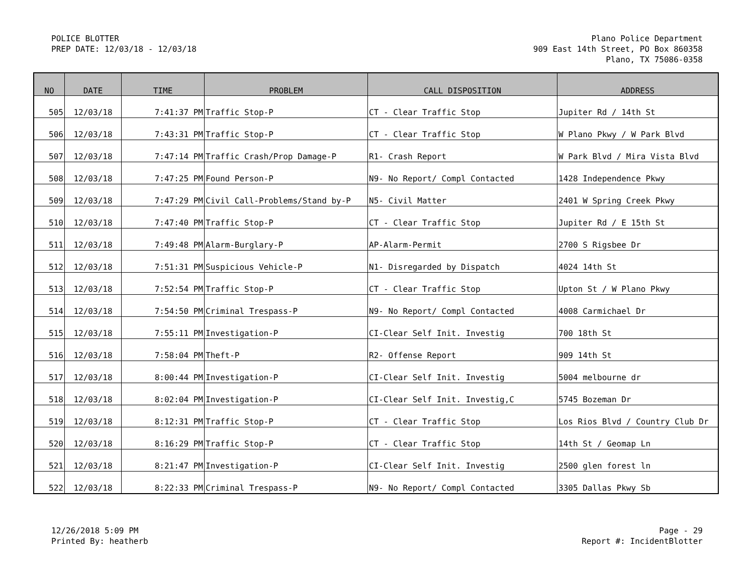POLICE BLOTTER
PREP DATE: 12/03/18 - 12/03/18
Plano Police Department
909 East 14th Street, PO Box 860358
Plano, TX 75086-0358
| NO | DATE | TIME | PROBLEM | CALL DISPOSITION | ADDRESS |
| --- | --- | --- | --- | --- | --- |
| 505 | 12/03/18 | 7:41:37 PM | Traffic Stop-P | CT - Clear Traffic Stop | Jupiter Rd / 14th St |
| 506 | 12/03/18 | 7:43:31 PM | Traffic Stop-P | CT - Clear Traffic Stop | W Plano Pkwy / W Park Blvd |
| 507 | 12/03/18 | 7:47:14 PM | Traffic Crash/Prop Damage-P | R1- Crash Report | W Park Blvd / Mira Vista Blvd |
| 508 | 12/03/18 | 7:47:25 PM | Found Person-P | N9- No Report/ Compl Contacted | 1428 Independence Pkwy |
| 509 | 12/03/18 | 7:47:29 PM | Civil Call-Problems/Stand by-P | N5- Civil Matter | 2401 W Spring Creek Pkwy |
| 510 | 12/03/18 | 7:47:40 PM | Traffic Stop-P | CT - Clear Traffic Stop | Jupiter Rd / E 15th St |
| 511 | 12/03/18 | 7:49:48 PM | Alarm-Burglary-P | AP-Alarm-Permit | 2700 S Rigsbee Dr |
| 512 | 12/03/18 | 7:51:31 PM | Suspicious Vehicle-P | N1- Disregarded by Dispatch | 4024 14th St |
| 513 | 12/03/18 | 7:52:54 PM | Traffic Stop-P | CT - Clear Traffic Stop | Upton St / W Plano Pkwy |
| 514 | 12/03/18 | 7:54:50 PM | Criminal Trespass-P | N9- No Report/ Compl Contacted | 4008 Carmichael Dr |
| 515 | 12/03/18 | 7:55:11 PM | Investigation-P | CI-Clear Self Init. Investig | 700 18th St |
| 516 | 12/03/18 | 7:58:04 PM | Theft-P | R2- Offense Report | 909 14th St |
| 517 | 12/03/18 | 8:00:44 PM | Investigation-P | CI-Clear Self Init. Investig | 5004 melbourne dr |
| 518 | 12/03/18 | 8:02:04 PM | Investigation-P | CI-Clear Self Init. Investig,C | 5745 Bozeman Dr |
| 519 | 12/03/18 | 8:12:31 PM | Traffic Stop-P | CT - Clear Traffic Stop | Los Rios Blvd / Country Club Dr |
| 520 | 12/03/18 | 8:16:29 PM | Traffic Stop-P | CT - Clear Traffic Stop | 14th St / Geomap Ln |
| 521 | 12/03/18 | 8:21:47 PM | Investigation-P | CI-Clear Self Init. Investig | 2500 glen forest ln |
| 522 | 12/03/18 | 8:22:33 PM | Criminal Trespass-P | N9- No Report/ Compl Contacted | 3305 Dallas Pkwy Sb |
12/26/2018 5:09 PM
Printed By: heatherb
Page - 29
Report #: IncidentBlotter